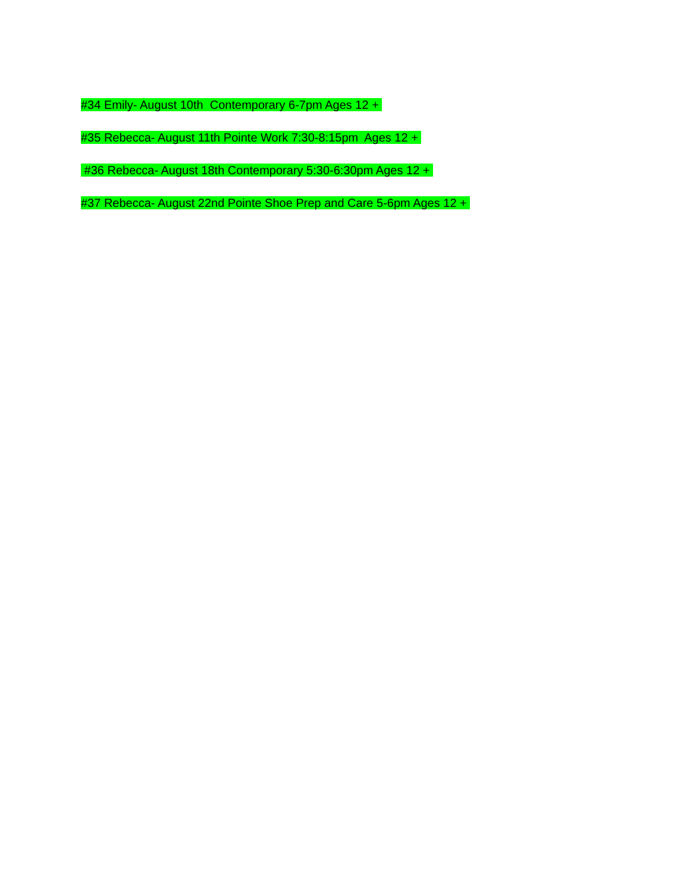#34 Emily- August 10th Contemporary 6-7pm Ages 12 +
#35 Rebecca- August 11th Pointe Work 7:30-8:15pm Ages 12 +
#36 Rebecca- August 18th Contemporary 5:30-6:30pm Ages 12 +
#37 Rebecca- August 22nd Pointe Shoe Prep and Care 5-6pm Ages 12 +